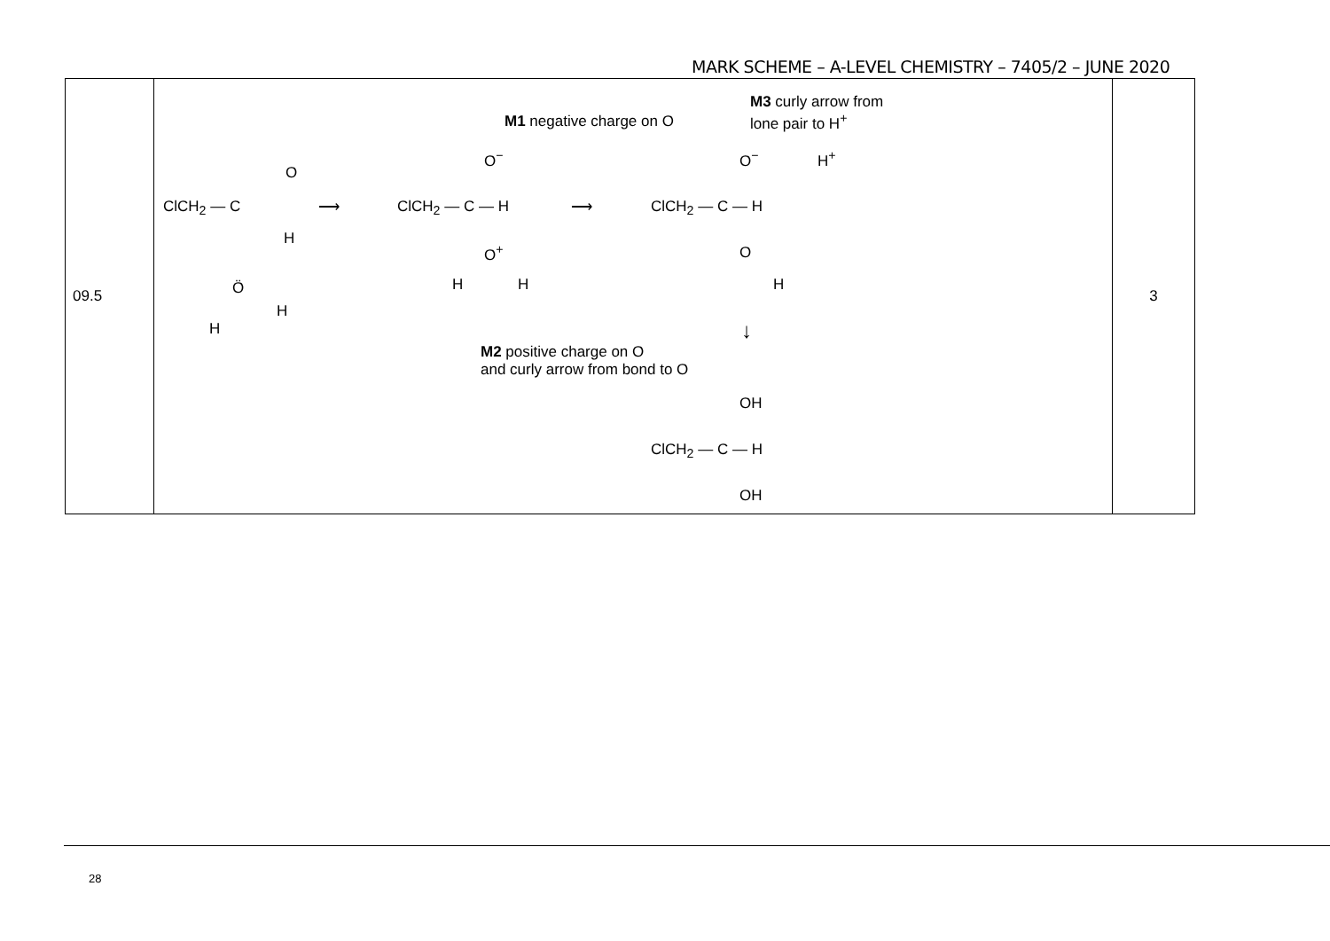MARK SCHEME – A-LEVEL CHEMISTRY – 7405/2 – JUNE 2020
| 09.5 | M1 negative charge on O M3 curly arrow from lone pair to H<sup>+</sup> ClCH<sub>2</sub> — C O H Ö H H ⟶ ClCH<sub>2</sub> — C — H O<sup>−</sup> O<sup>+</sup> H H ⟶ ClCH<sub>2</sub> — C — H O<sup>−</sup> H<sup>+</sup> O H ↓ M2 positive charge on O and curly arrow from bond to O OH ClCH<sub>2</sub> — C — H OH | 3 |
28